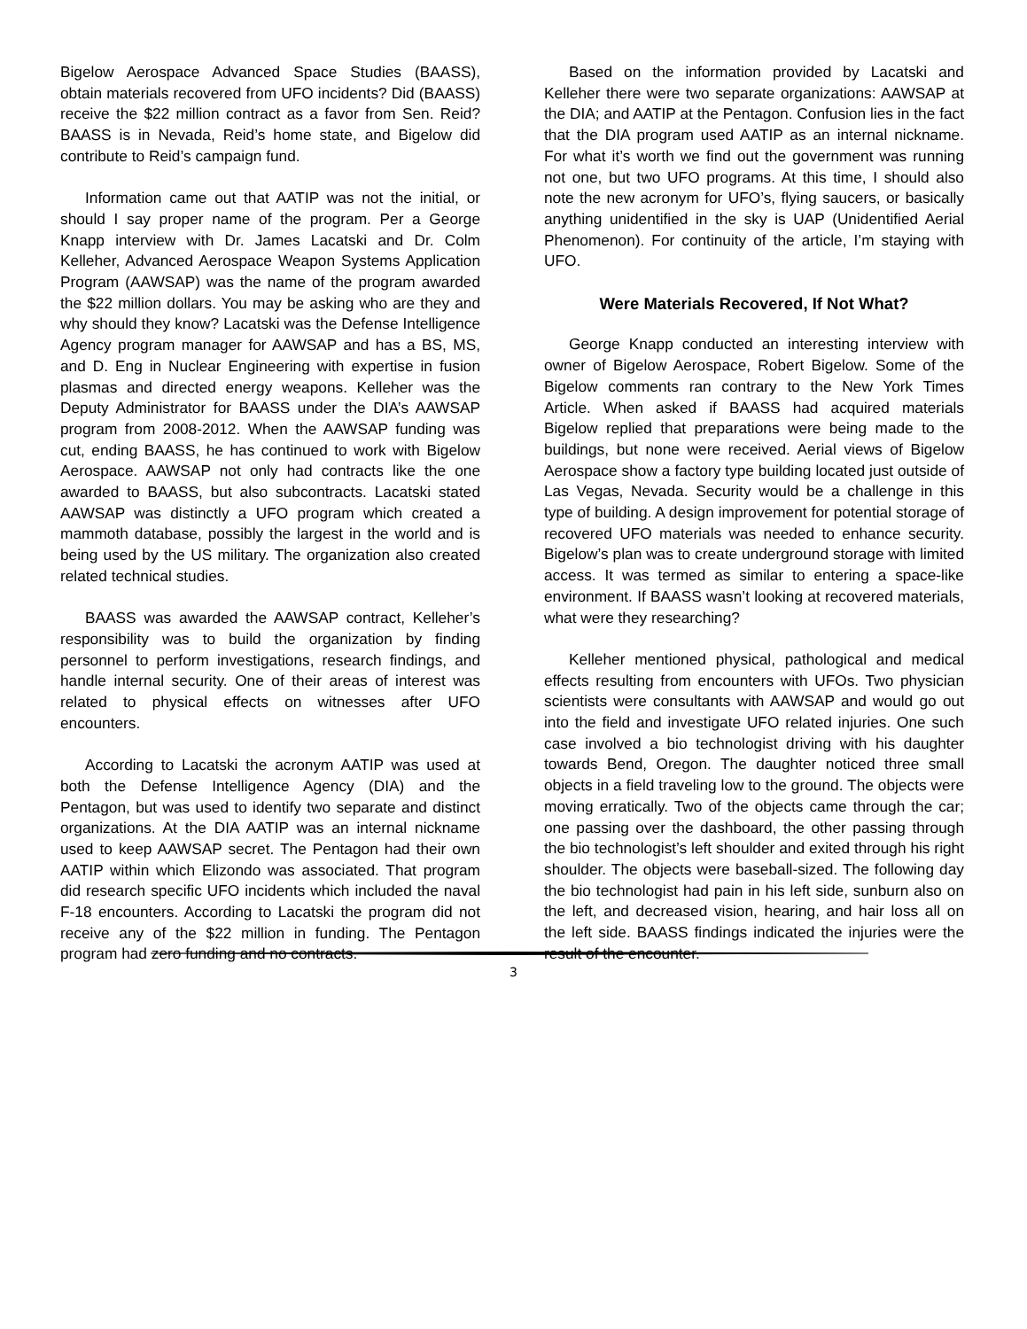Bigelow Aerospace Advanced Space Studies (BAASS), obtain materials recovered from UFO incidents? Did (BAASS) receive the $22 million contract as a favor from Sen. Reid? BAASS is in Nevada, Reid’s home state, and Bigelow did contribute to Reid’s campaign fund.
Information came out that AATIP was not the initial, or should I say proper name of the program. Per a George Knapp interview with Dr. James Lacatski and Dr. Colm Kelleher, Advanced Aerospace Weapon Systems Application Program (AAWSAP) was the name of the program awarded the $22 million dollars. You may be asking who are they and why should they know? Lacatski was the Defense Intelligence Agency program manager for AAWSAP and has a BS, MS, and D. Eng in Nuclear Engineering with expertise in fusion plasmas and directed energy weapons. Kelleher was the Deputy Administrator for BAASS under the DIA’s AAWSAP program from 2008-2012. When the AAWSAP funding was cut, ending BAASS, he has continued to work with Bigelow Aerospace. AAWSAP not only had contracts like the one awarded to BAASS, but also subcontracts. Lacatski stated AAWSAP was distinctly a UFO program which created a mammoth database, possibly the largest in the world and is being used by the US military. The organization also created related technical studies.
BAASS was awarded the AAWSAP contract, Kelleher’s responsibility was to build the organization by finding personnel to perform investigations, research findings, and handle internal security. One of their areas of interest was related to physical effects on witnesses after UFO encounters.
According to Lacatski the acronym AATIP was used at both the Defense Intelligence Agency (DIA) and the Pentagon, but was used to identify two separate and distinct organizations. At the DIA AATIP was an internal nickname used to keep AAWSAP secret. The Pentagon had their own AATIP within which Elizondo was associated. That program did research specific UFO incidents which included the naval F-18 encounters. According to Lacatski the program did not receive any of the $22 million in funding. The Pentagon program had zero funding and no contracts.
Based on the information provided by Lacatski and Kelleher there were two separate organizations: AAWSAP at the DIA; and AATIP at the Pentagon. Confusion lies in the fact that the DIA program used AATIP as an internal nickname. For what it’s worth we find out the government was running not one, but two UFO programs. At this time, I should also note the new acronym for UFO’s, flying saucers, or basically anything unidentified in the sky is UAP (Unidentified Aerial Phenomenon). For continuity of the article, I’m staying with UFO.
Were Materials Recovered, If Not What?
George Knapp conducted an interesting interview with owner of Bigelow Aerospace, Robert Bigelow. Some of the Bigelow comments ran contrary to the New York Times Article. When asked if BAASS had acquired materials Bigelow replied that preparations were being made to the buildings, but none were received. Aerial views of Bigelow Aerospace show a factory type building located just outside of Las Vegas, Nevada. Security would be a challenge in this type of building. A design improvement for potential storage of recovered UFO materials was needed to enhance security. Bigelow’s plan was to create underground storage with limited access. It was termed as similar to entering a space-like environment. If BAASS wasn’t looking at recovered materials, what were they researching?
Kelleher mentioned physical, pathological and medical effects resulting from encounters with UFOs. Two physician scientists were consultants with AAWSAP and would go out into the field and investigate UFO related injuries. One such case involved a bio technologist driving with his daughter towards Bend, Oregon. The daughter noticed three small objects in a field traveling low to the ground. The objects were moving erratically. Two of the objects came through the car; one passing over the dashboard, the other passing through the bio technologist’s left shoulder and exited through his right shoulder. The objects were baseball-sized. The following day the bio technologist had pain in his left side, sunburn also on the left, and decreased vision, hearing, and hair loss all on the left side. BAASS findings indicated the injuries were the result of the encounter.
3